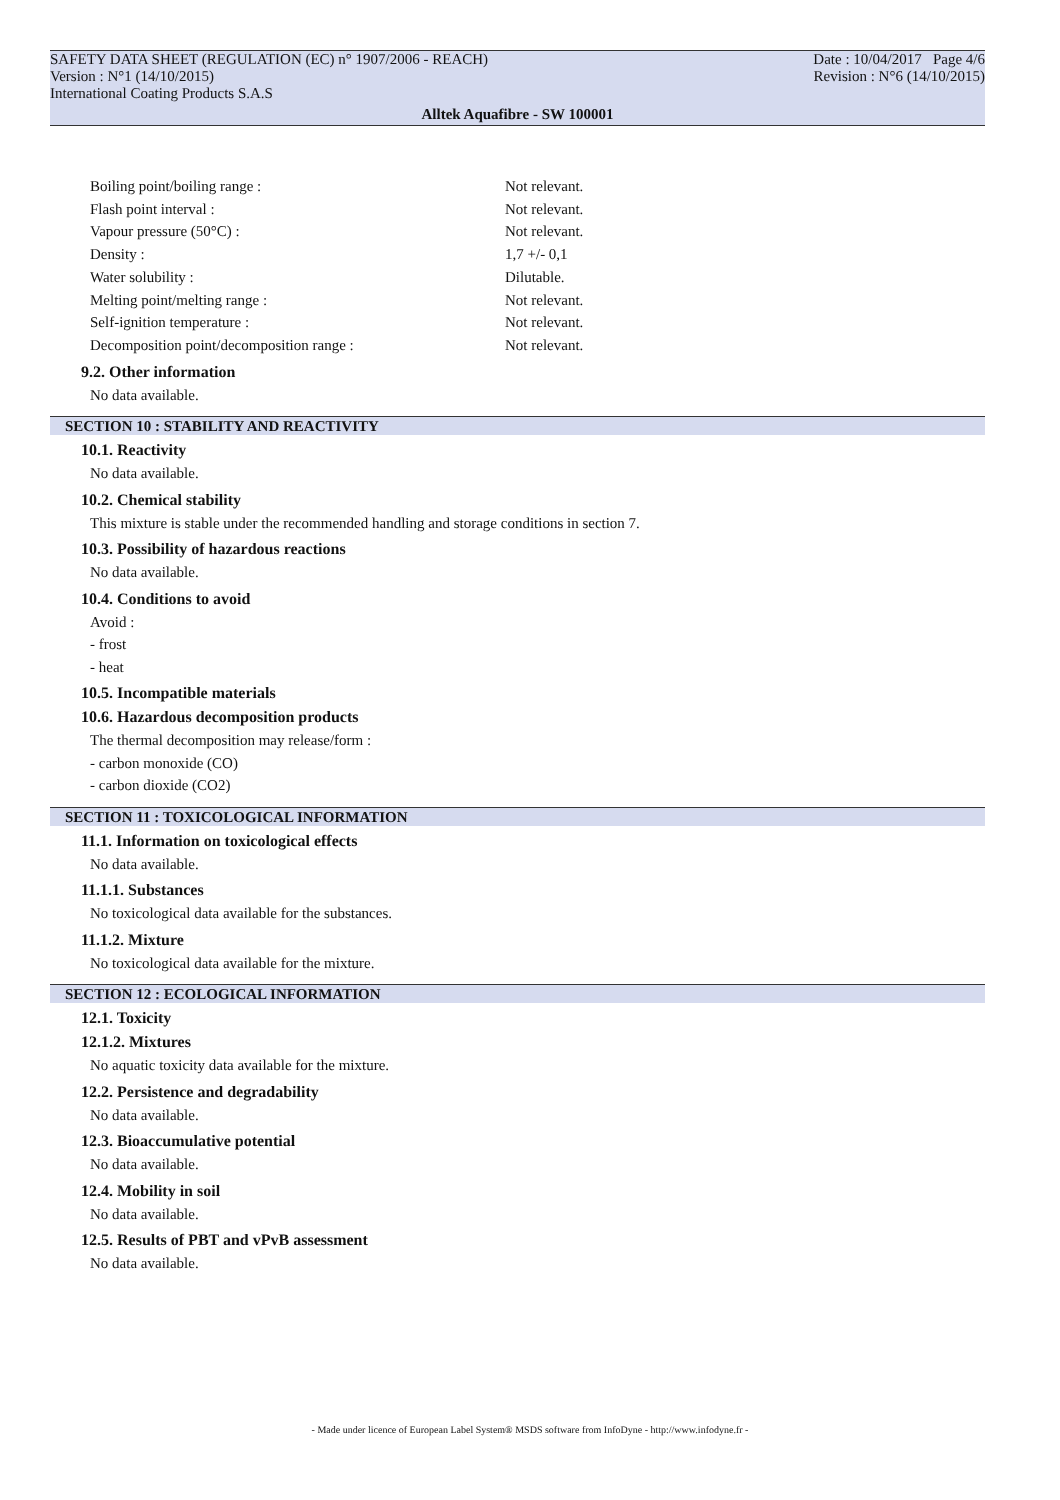SAFETY DATA SHEET (REGULATION (EC) n° 1907/2006 - REACH) Date : 10/04/2017 Page 4/6
Version : N°1 (14/10/2015) Revision : N°6 (14/10/2015)
International Coating Products S.A.S
Alltek Aquafibre - SW 100001
Boiling point/boiling range : Not relevant.
Flash point interval : Not relevant.
Vapour pressure (50°C) : Not relevant.
Density : 1,7 +/- 0,1
Water solubility : Dilutable.
Melting point/melting range : Not relevant.
Self-ignition temperature : Not relevant.
Decomposition point/decomposition range : Not relevant.
9.2. Other information
No data available.
SECTION 10 : STABILITY AND REACTIVITY
10.1. Reactivity
No data available.
10.2. Chemical stability
This mixture is stable under the recommended handling and storage conditions in section 7.
10.3. Possibility of hazardous reactions
No data available.
10.4. Conditions to avoid
Avoid :
- frost
- heat
10.5. Incompatible materials
10.6. Hazardous decomposition products
The thermal decomposition may release/form :
- carbon monoxide (CO)
- carbon dioxide (CO2)
SECTION 11 : TOXICOLOGICAL INFORMATION
11.1. Information on toxicological effects
No data available.
11.1.1. Substances
No toxicological data available for the substances.
11.1.2. Mixture
No toxicological data available for the mixture.
SECTION 12 : ECOLOGICAL INFORMATION
12.1. Toxicity
12.1.2. Mixtures
No aquatic toxicity data available for the mixture.
12.2. Persistence and degradability
No data available.
12.3. Bioaccumulative potential
No data available.
12.4. Mobility in soil
No data available.
12.5. Results of PBT and vPvB assessment
No data available.
- Made under licence of European Label System® MSDS software from InfoDyne - http://www.infodyne.fr -